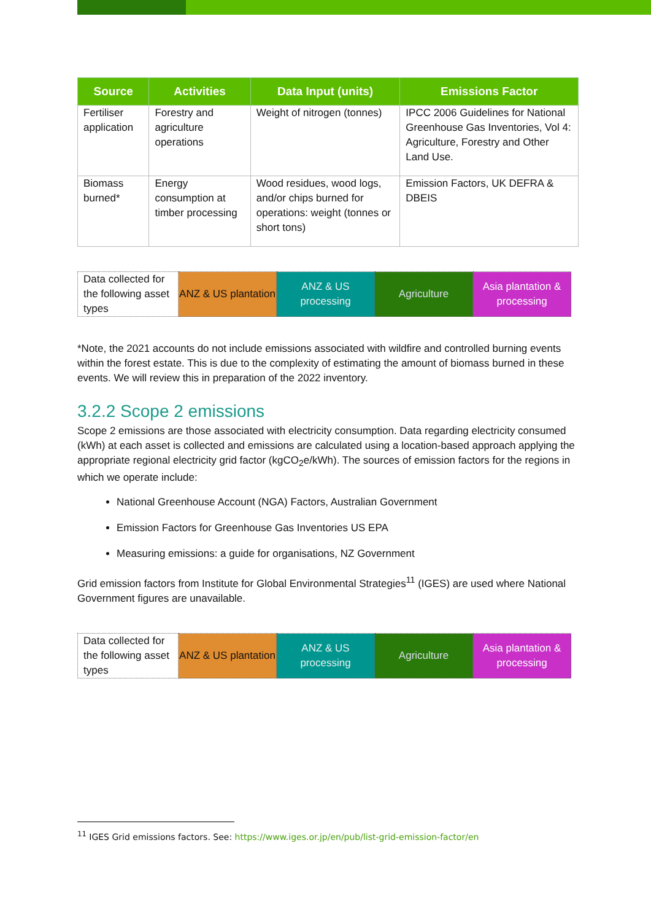| Source | Activities | Data Input (units) | Emissions Factor |
| --- | --- | --- | --- |
| Fertiliser application | Forestry and agriculture operations | Weight of nitrogen (tonnes) | IPCC 2006 Guidelines for National Greenhouse Gas Inventories, Vol 4: Agriculture, Forestry and Other Land Use. |
| Biomass burned* | Energy consumption at timber processing | Wood residues, wood logs, and/or chips burned for operations: weight (tonnes or short tons) | Emission Factors, UK DEFRA & DBEIS |
| Data collected for the following asset types | ANZ & US plantation | ANZ & US processing | Agriculture | Asia plantation & processing |
*Note, the 2021 accounts do not include emissions associated with wildfire and controlled burning events within the forest estate. This is due to the complexity of estimating the amount of biomass burned in these events. We will review this in preparation of the 2022 inventory.
3.2.2 Scope 2 emissions
Scope 2 emissions are those associated with electricity consumption. Data regarding electricity consumed (kWh) at each asset is collected and emissions are calculated using a location-based approach applying the appropriate regional electricity grid factor (kgCO<sub>2</sub>e/kWh). The sources of emission factors for the regions in which we operate include:
National Greenhouse Account (NGA) Factors, Australian Government
Emission Factors for Greenhouse Gas Inventories US EPA
Measuring emissions: a guide for organisations, NZ Government
Grid emission factors from Institute for Global Environmental Strategies<sup>11</sup> (IGES) are used where National Government figures are unavailable.
| Data collected for the following asset types | ANZ & US plantation | ANZ & US processing | Agriculture | Asia plantation & processing |
<sup>11</sup> IGES Grid emissions factors. See: https://www.iges.or.jp/en/pub/list-grid-emission-factor/en